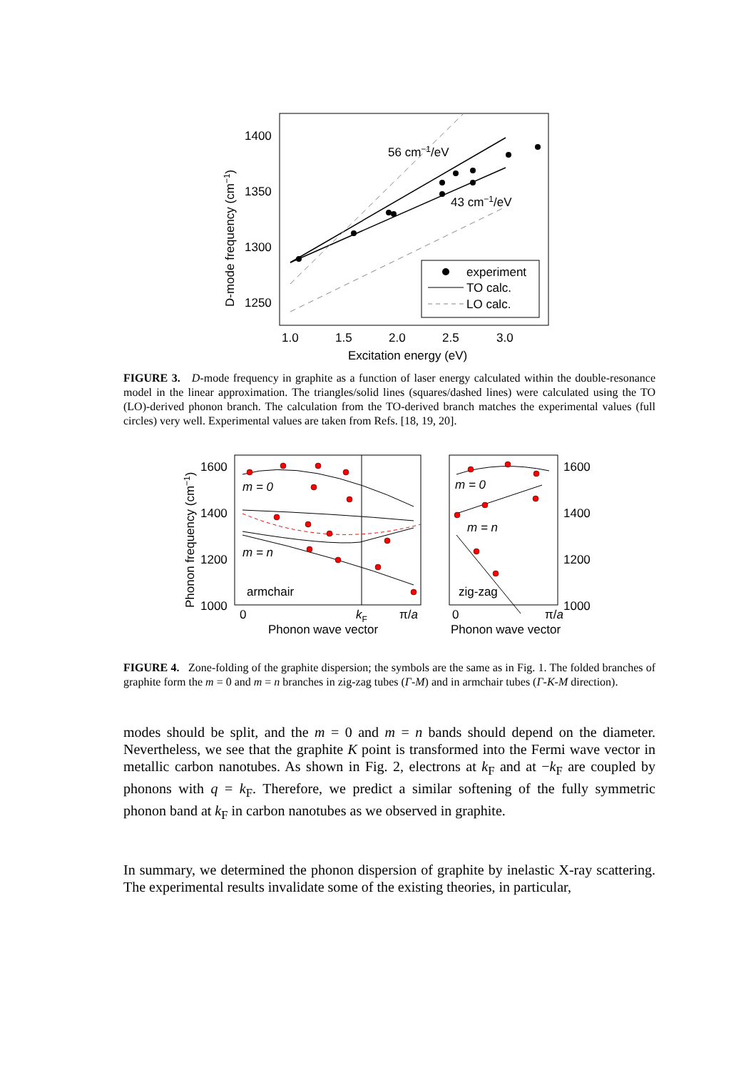1400
1350
1300
1250
1.0
1.5
2.0
2.5
3.0
Excitation energy (eV)
D-mode frequency (cm−1)
56 cm−1/eV
43 cm−1/eV
experiment
TO calc.
LO calc.
FIGURE 3. D-mode frequency in graphite as a function of laser energy calculated within the double-resonance model in the linear approximation. The triangles/solid lines (squares/dashed lines) were calculated using the TO (LO)-derived phonon branch. The calculation from the TO-derived branch matches the experimental values (full circles) very well. Experimental values are taken from Refs. [18, 19, 20].
1600
1400
1200
1000
1600
1400
1200
1000
Phonon frequency (cm−1)
m = 0
m = n
armchair
m = 0
m = n
zig-zag
0
kF
π/a
0
π/a
Phonon wave vector
Phonon wave vector
FIGURE 4. Zone-folding of the graphite dispersion; the symbols are the same as in Fig. 1. The folded branches of graphite form the m = 0 and m = n branches in zig-zag tubes (Γ-M) and in armchair tubes (Γ-K-M direction).
modes should be split, and the m = 0 and m = n bands should depend on the diameter. Nevertheless, we see that the graphite K point is transformed into the Fermi wave vector in metallic carbon nanotubes. As shown in Fig. 2, electrons at k<sub>F</sub> and at −k<sub>F</sub> are coupled by phonons with q = k<sub>F</sub>. Therefore, we predict a similar softening of the fully symmetric phonon band at k<sub>F</sub> in carbon nanotubes as we observed in graphite.
In summary, we determined the phonon dispersion of graphite by inelastic X-ray scattering. The experimental results invalidate some of the existing theories, in particular,